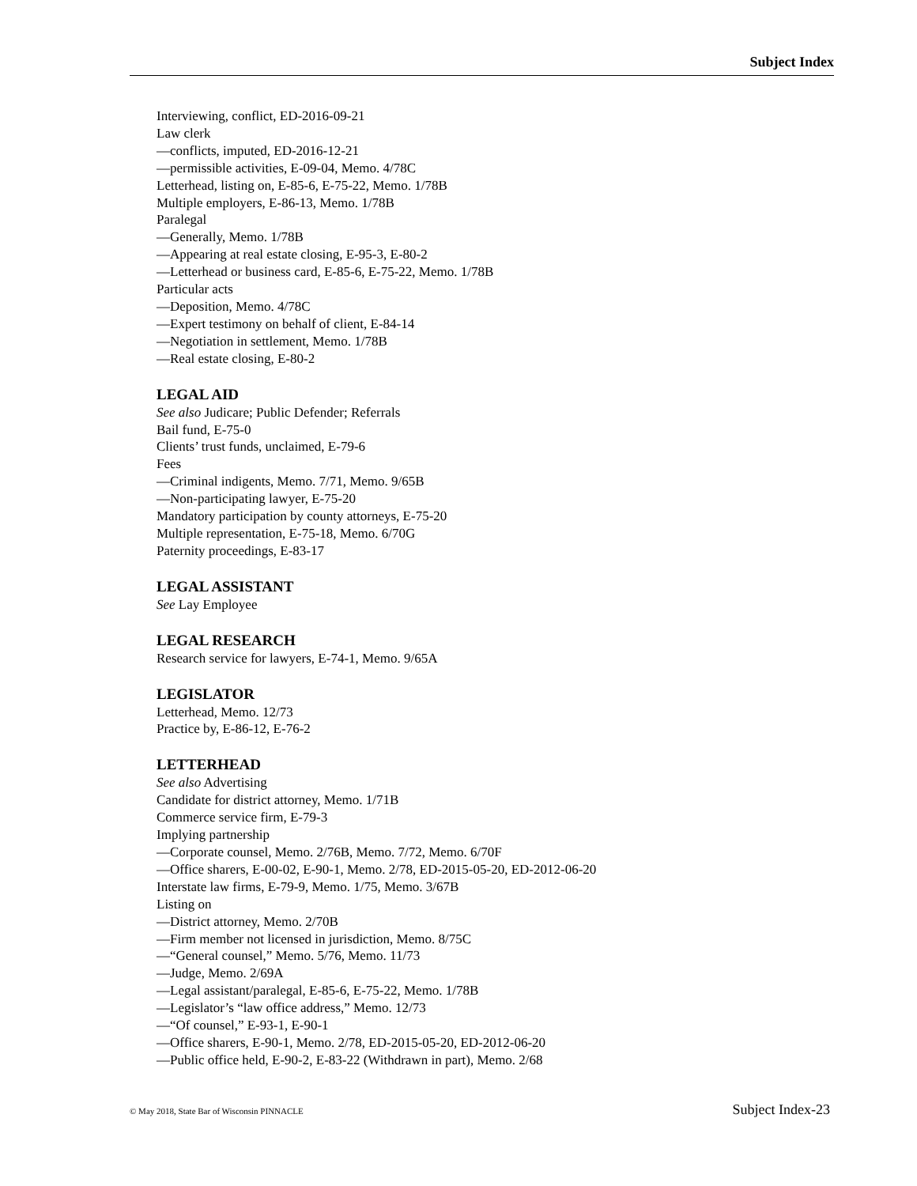Subject Index
Interviewing, conflict, ED-2016-09-21
Law clerk
—conflicts, imputed, ED-2016-12-21
—permissible activities, E-09-04, Memo. 4/78C
Letterhead, listing on, E-85-6, E-75-22, Memo. 1/78B
Multiple employers, E-86-13, Memo. 1/78B
Paralegal
—Generally, Memo. 1/78B
—Appearing at real estate closing, E-95-3, E-80-2
—Letterhead or business card, E-85-6, E-75-22, Memo. 1/78B
Particular acts
—Deposition, Memo. 4/78C
—Expert testimony on behalf of client, E-84-14
—Negotiation in settlement, Memo. 1/78B
—Real estate closing, E-80-2
LEGAL AID
See also Judicare; Public Defender; Referrals
Bail fund, E-75-0
Clients’ trust funds, unclaimed, E-79-6
Fees
—Criminal indigents, Memo. 7/71, Memo. 9/65B
—Non-participating lawyer, E-75-20
Mandatory participation by county attorneys, E-75-20
Multiple representation, E-75-18, Memo. 6/70G
Paternity proceedings, E-83-17
LEGAL ASSISTANT
See Lay Employee
LEGAL RESEARCH
Research service for lawyers, E-74-1, Memo. 9/65A
LEGISLATOR
Letterhead, Memo. 12/73
Practice by, E-86-12, E-76-2
LETTERHEAD
See also Advertising
Candidate for district attorney, Memo. 1/71B
Commerce service firm, E-79-3
Implying partnership
—Corporate counsel, Memo. 2/76B, Memo. 7/72, Memo. 6/70F
—Office sharers, E-00-02, E-90-1, Memo. 2/78, ED-2015-05-20, ED-2012-06-20
Interstate law firms, E-79-9, Memo. 1/75, Memo. 3/67B
Listing on
—District attorney, Memo. 2/70B
—Firm member not licensed in jurisdiction, Memo. 8/75C
—“General counsel,” Memo. 5/76, Memo. 11/73
—Judge, Memo. 2/69A
—Legal assistant/paralegal, E-85-6, E-75-22, Memo. 1/78B
—Legislator’s “law office address,” Memo. 12/73
—“Of counsel,” E-93-1, E-90-1
—Office sharers, E-90-1, Memo. 2/78, ED-2015-05-20, ED-2012-06-20
—Public office held, E-90-2, E-83-22 (Withdrawn in part), Memo. 2/68
© May 2018, State Bar of Wisconsin PINNACLE Subject Index-23